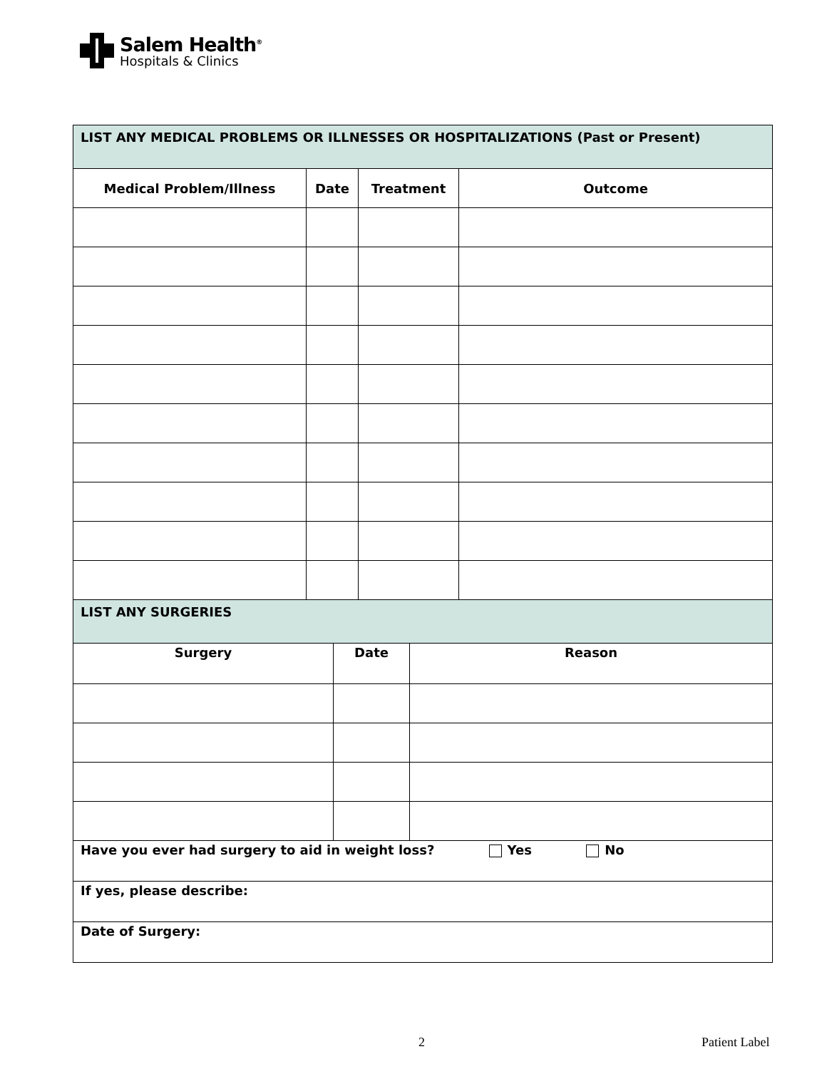Salem Health<sup>®</sup>
Hospitals & Clinics
| LIST ANY MEDICAL PROBLEMS OR ILLNESSES OR HOSPITALIZATIONS (Past or Present) | | | |
| Medical Problem/Illness | Date | Treatment | Outcome |
| LIST ANY SURGERIES | | |
| Surgery | Date | Reason |
| Have you ever had surgery to aid in weight loss? Yes No | | |
| If yes, please describe: | | |
| Date of Surgery: | | |
2 Patient Label